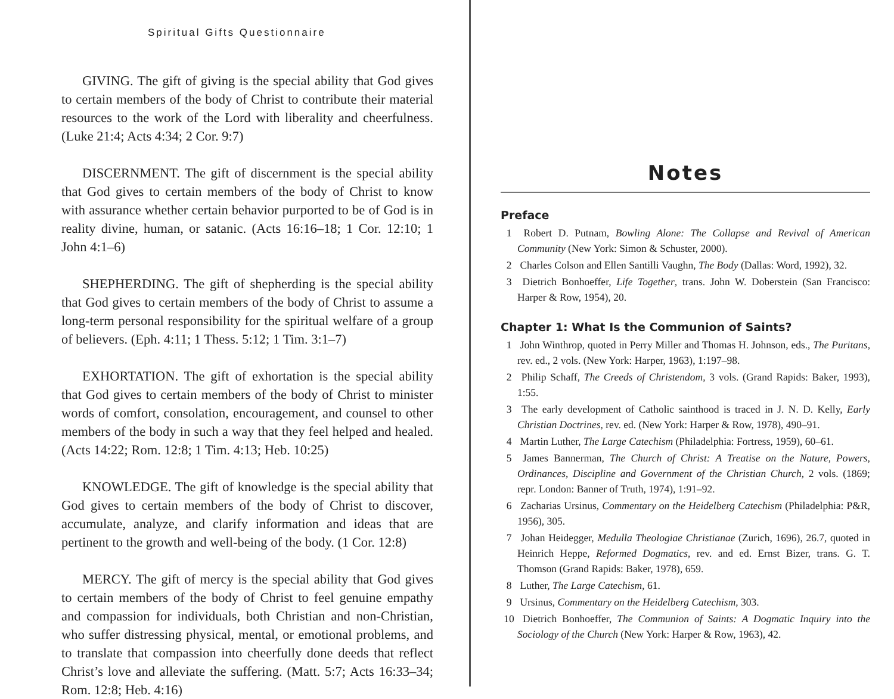Spiritual Gifts Questionnaire
GIVING. The gift of giving is the special ability that God gives to certain members of the body of Christ to contribute their material resources to the work of the Lord with liberality and cheerfulness. (Luke 21:4; Acts 4:34; 2 Cor. 9:7)
DISCERNMENT. The gift of discernment is the special ability that God gives to certain members of the body of Christ to know with assurance whether certain behavior purported to be of God is in reality divine, human, or satanic. (Acts 16:16–18; 1 Cor. 12:10; 1 John 4:1–6)
SHEPHERDING. The gift of shepherding is the special ability that God gives to certain members of the body of Christ to assume a long-term personal responsibility for the spiritual welfare of a group of believers. (Eph. 4:11; 1 Thess. 5:12; 1 Tim. 3:1–7)
EXHORTATION. The gift of exhortation is the special ability that God gives to certain members of the body of Christ to minister words of comfort, consolation, encouragement, and counsel to other members of the body in such a way that they feel helped and healed. (Acts 14:22; Rom. 12:8; 1 Tim. 4:13; Heb. 10:25)
KNOWLEDGE. The gift of knowledge is the special ability that God gives to certain members of the body of Christ to discover, accumulate, analyze, and clarify information and ideas that are pertinent to the growth and well-being of the body. (1 Cor. 12:8)
MERCY. The gift of mercy is the special ability that God gives to certain members of the body of Christ to feel genuine empathy and compassion for individuals, both Christian and non-Christian, who suffer distressing physical, mental, or emotional problems, and to translate that compassion into cheerfully done deeds that reflect Christ’s love and alleviate the suffering. (Matt. 5:7; Acts 16:33–34; Rom. 12:8; Heb. 4:16)
Notes
Preface
1 Robert D. Putnam, Bowling Alone: The Collapse and Revival of American Community (New York: Simon & Schuster, 2000).
2 Charles Colson and Ellen Santilli Vaughn, The Body (Dallas: Word, 1992), 32.
3 Dietrich Bonhoeffer, Life Together, trans. John W. Doberstein (San Francisco: Harper & Row, 1954), 20.
Chapter 1: What Is the Communion of Saints?
1 John Winthrop, quoted in Perry Miller and Thomas H. Johnson, eds., The Puritans, rev. ed., 2 vols. (New York: Harper, 1963), 1:197–98.
2 Philip Schaff, The Creeds of Christendom, 3 vols. (Grand Rapids: Baker, 1993), 1:55.
3 The early development of Catholic sainthood is traced in J. N. D. Kelly, Early Christian Doctrines, rev. ed. (New York: Harper & Row, 1978), 490–91.
4 Martin Luther, The Large Catechism (Philadelphia: Fortress, 1959), 60–61.
5 James Bannerman, The Church of Christ: A Treatise on the Nature, Powers, Ordinances, Discipline and Government of the Christian Church, 2 vols. (1869; repr. London: Banner of Truth, 1974), 1:91–92.
6 Zacharias Ursinus, Commentary on the Heidelberg Catechism (Philadelphia: P&R, 1956), 305.
7 Johan Heidegger, Medulla Theologiae Christianae (Zurich, 1696), 26.7, quoted in Heinrich Heppe, Reformed Dogmatics, rev. and ed. Ernst Bizer, trans. G. T. Thomson (Grand Rapids: Baker, 1978), 659.
8 Luther, The Large Catechism, 61.
9 Ursinus, Commentary on the Heidelberg Catechism, 303.
10 Dietrich Bonhoeffer, The Communion of Saints: A Dogmatic Inquiry into the Sociology of the Church (New York: Harper & Row, 1963), 42.